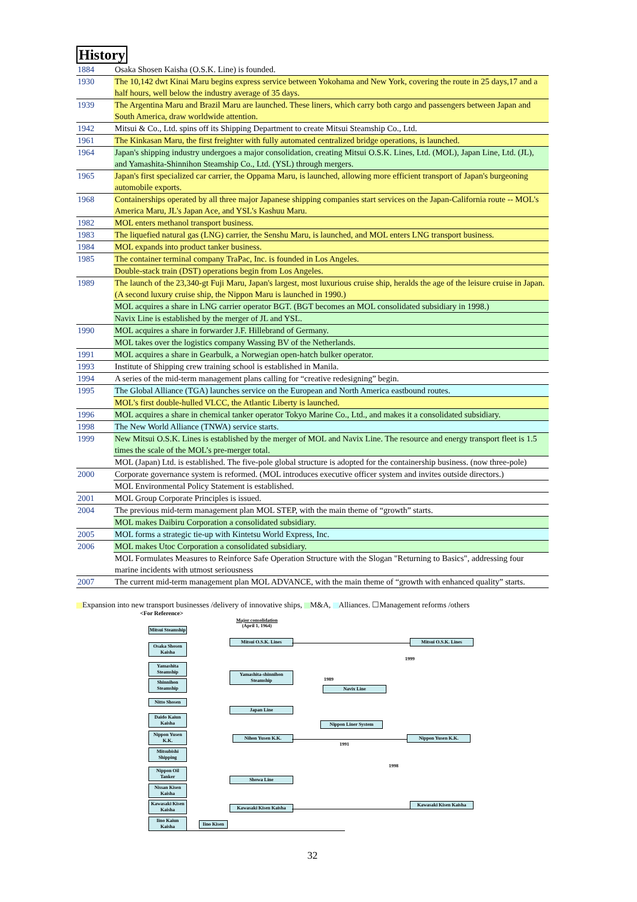History
| 1884 | Osaka Shosen Kaisha (O.S.K. Line) is founded. |
| 1930 | The 10,142 dwt Kinai Maru begins express service between Yokohama and New York, covering the route in 25 days,17 and a half hours, well below the industry average of 35 days. |
| 1939 | The Argentina Maru and Brazil Maru are launched. These liners, which carry both cargo and passengers between Japan and South America, draw worldwide attention. |
| 1942 | Mitsui & Co., Ltd. spins off its Shipping Department to create Mitsui Steamship Co., Ltd. |
| 1961 | The Kinkasan Maru, the first freighter with fully automated centralized bridge operations, is launched. |
| 1964 | Japan's shipping industry undergoes a major consolidation, creating Mitsui O.S.K. Lines, Ltd. (MOL), Japan Line, Ltd. (JL), and Yamashita-Shinnihon Steamship Co., Ltd. (YSL) through mergers. |
| 1965 | Japan's first specialized car carrier, the Oppama Maru, is launched, allowing more efficient transport of Japan's burgeoning automobile exports. |
| 1968 | Containerships operated by all three major Japanese shipping companies start services on the Japan-California route -- MOL's America Maru, JL's Japan Ace, and YSL's Kashuu Maru. |
| 1982 | MOL enters methanol transport business. |
| 1983 | The liquefied natural gas (LNG) carrier, the Senshu Maru, is launched, and MOL enters LNG transport business. |
| 1984 | MOL expands into product tanker business. |
| 1985 | The container terminal company TraPac, Inc. is founded in Los Angeles. |
| | Double-stack train (DST) operations begin from Los Angeles. |
| 1989 | The launch of the 23,340-gt Fuji Maru, Japan's largest, most luxurious cruise ship, heralds the age of the leisure cruise in Japan. (A second luxury cruise ship, the Nippon Maru is launched in 1990.) |
| | MOL acquires a share in LNG carrier operator BGT. (BGT becomes an MOL consolidated subsidiary in 1998.) |
| | Navix Line is established by the merger of JL and YSL. |
| 1990 | MOL acquires a share in forwarder J.F. Hillebrand of Germany. |
| | MOL takes over the logistics company Wassing BV of the Netherlands. |
| 1991 | MOL acquires a share in Gearbulk, a Norwegian open-hatch bulker operator. |
| 1993 | Institute of Shipping crew training school is established in Manila. |
| 1994 | A series of the mid-term management plans calling for “creative redesigning” begin. |
| 1995 | The Global Alliance (TGA) launches service on the European and North America eastbound routes. |
| | MOL's first double-hulled VLCC, the Atlantic Liberty is launched. |
| 1996 | MOL acquires a share in chemical tanker operator Tokyo Marine Co., Ltd., and makes it a consolidated subsidiary. |
| 1998 | The New World Alliance (TNWA) service starts. |
| 1999 | New Mitsui O.S.K. Lines is established by the merger of MOL and Navix Line. The resource and energy transport fleet is 1.5 times the scale of the MOL’s pre-merger total. |
| | MOL (Japan) Ltd. is established. The five-pole global structure is adopted for the containership business. (now three-pole) |
| 2000 | Corporate governance system is reformed. (MOL introduces executive officer system and invites outside directors.) |
| | MOL Environmental Policy Statement is established. |
| 2001 | MOL Group Corporate Principles is issued. |
| 2004 | The previous mid-term management plan MOL STEP, with the main theme of “growth” starts. |
| | MOL makes Daibiru Corporation a consolidated subsidiary. |
| 2005 | MOL forms a strategic tie-up with Kintetsu World Express, Inc. |
| 2006 | MOL makes Utoc Corporation a consolidated subsidiary. |
| | MOL Formulates Measures to Reinforce Safe Operation Structure with the Slogan "Returning to Basics", addressing four marine incidents with utmost seriousness |
| 2007 | The current mid-term management plan MOL ADVANCE, with the main theme of “growth with enhanced quality” starts. |
Expansion into new transport businesses /delivery of innovative ships, M&A, Alliances. ☐Management reforms /others
<For Reference>
Major consolidation
(April 1, 1964)
Mitsui Steamship
Osaka Shosen Kaisha
Yamashita Steamship
Shinnihon Steamship
Nitto Shosen
Daido Kaiun Kaisha
Nippon Yusen K.K.
Mitsubishi Shipping
Nippon Oil Tanker
Nissan Kisen Kaisha
Kawasaki Kisen Kaisha
Iino Kaiun Kaisha
Iino Kisen
Mitsui O.S.K. Lines
Yamashita-shinnihon Steamship
Japan Line
Nihon Yusen K.K.
Showa Line
Kawasaki Kisen Kaisha
1989
Navix Line
Nippon Liner System
1991
Mitsui O.S.K. Lines
1999
Nippon Yusen K.K.
1998
Kawasaki Kisen Kaisha
32